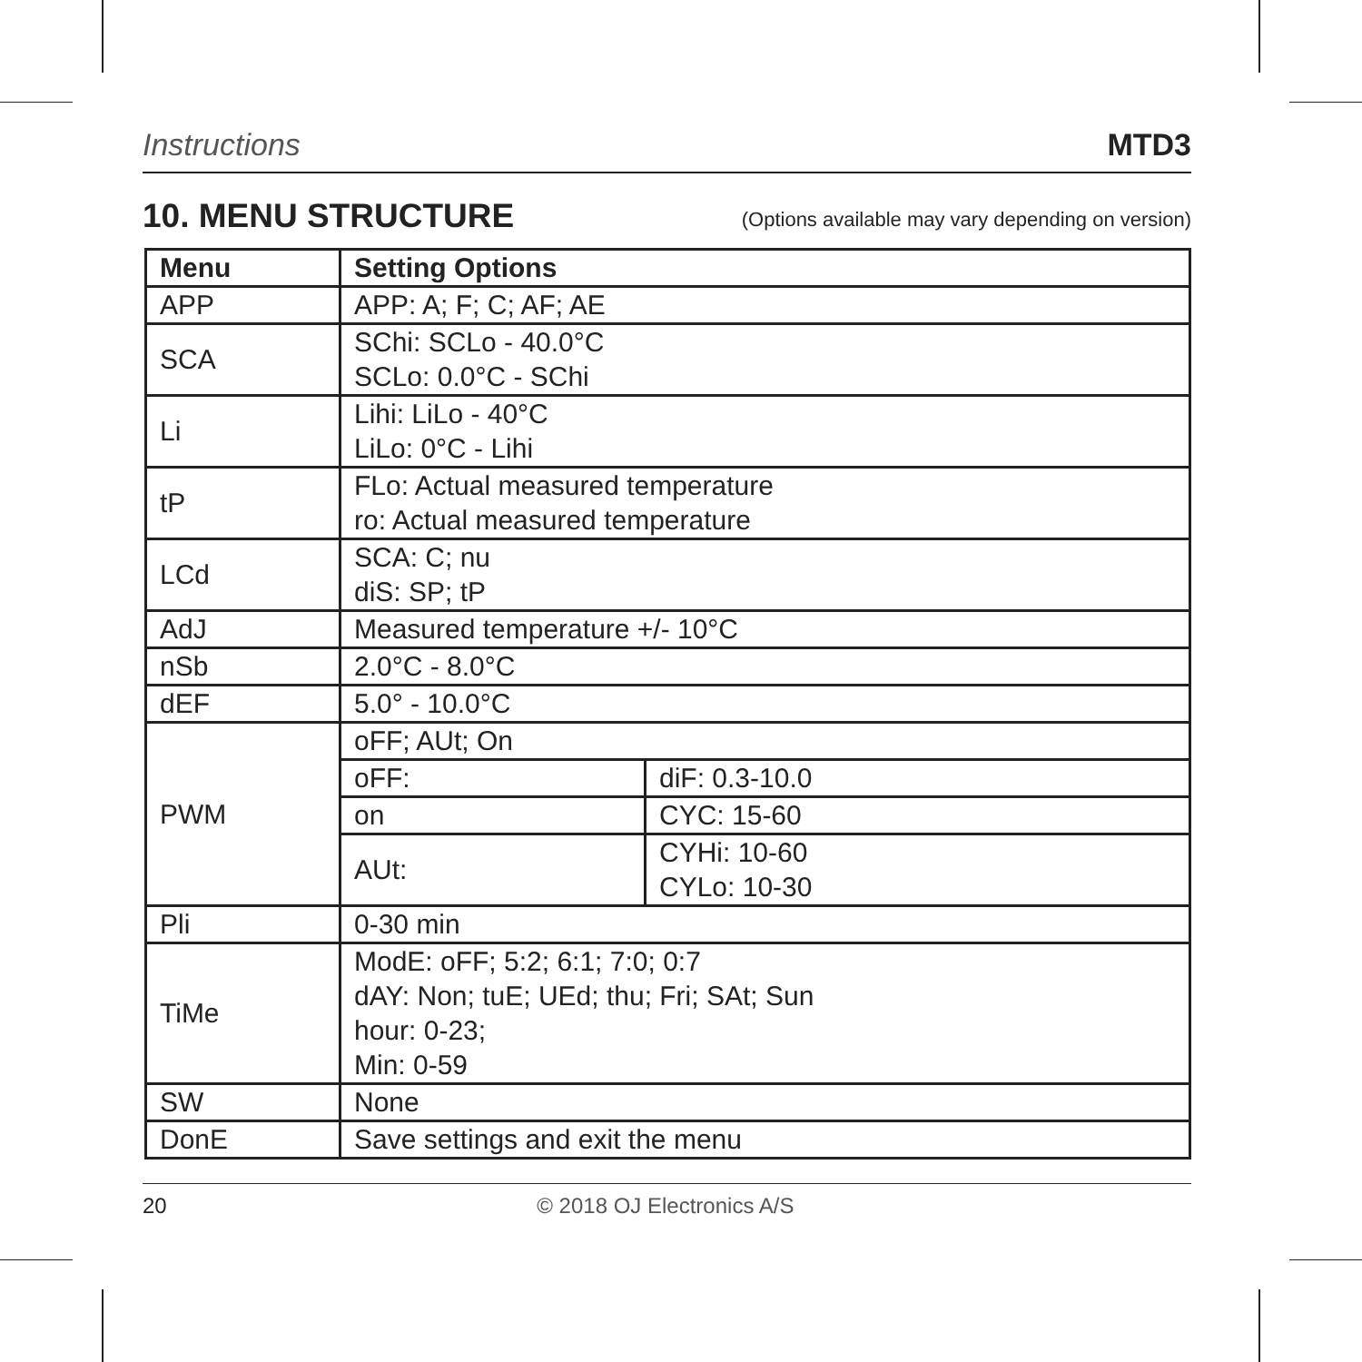Instructions MTD3
10. MENU STRUCTURE
(Options available may vary depending on version)
| Menu | Setting Options | |
| --- | --- | --- |
| APP | APP: A; F; C; AF; AE | |
| SCA | SChi: SCLo - 40.0°C SCLo: 0.0°C - SChi | |
| Li | Lihi: LiLo - 40°C LiLo: 0°C - Lihi | |
| tP | FLo: Actual measured temperature ro: Actual measured temperature | |
| LCd | SCA: C; nu diS: SP; tP | |
| AdJ | Measured temperature +/- 10°C | |
| nSb | 2.0°C - 8.0°C | |
| dEF | 5.0° - 10.0°C | |
| PWM | oFF; AUt; On | |
| | oFF: | diF: 0.3-10.0 |
| | on | CYC: 15-60 |
| | AUt: | CYHi: 10-60 CYLo: 10-30 |
| Pli | 0-30 min | |
| TiMe | ModE: oFF; 5:2; 6:1; 7:0; 0:7 dAY: Non; tuE; UEd; thu; Fri; SAt; Sun hour: 0-23; Min: 0-59 | |
| SW | None | |
| DonE | Save settings and exit the menu | |
20 © 2018 OJ Electronics A/S